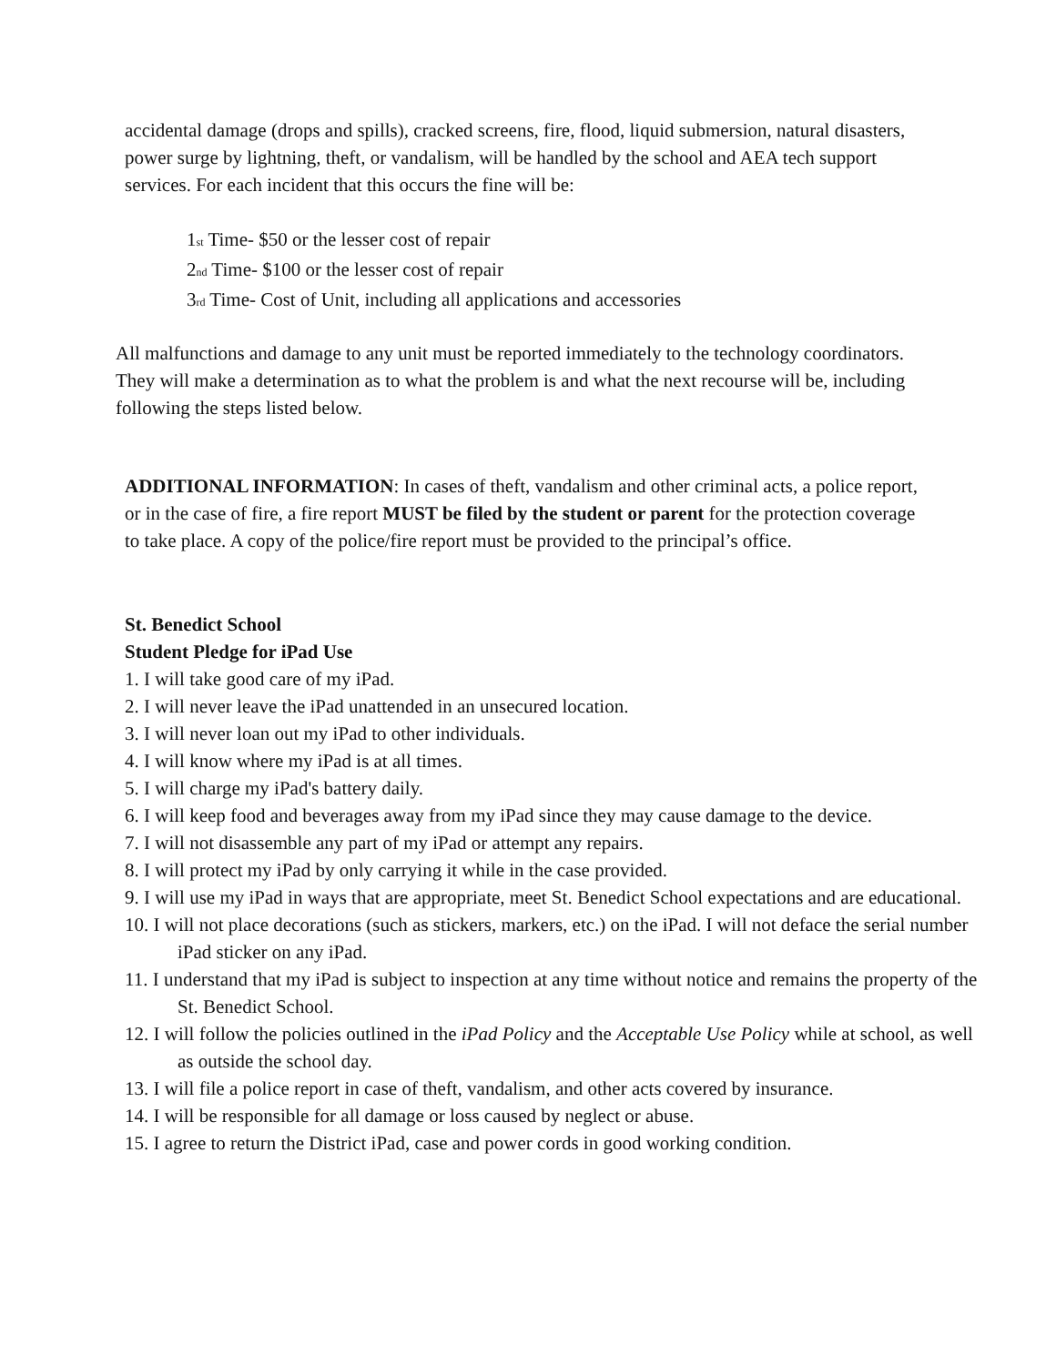accidental damage (drops and spills), cracked screens, fire, flood, liquid submersion, natural disasters, power surge by lightning, theft, or vandalism, will be handled by the school and AEA tech support services. For each incident that this occurs the fine will be:
1<sup>st</sup> Time- $50 or the lesser cost of repair
2<sup>nd</sup> Time- $100 or the lesser cost of repair
3<sup>rd</sup> Time- Cost of Unit, including all applications and accessories
All malfunctions and damage to any unit must be reported immediately to the technology coordinators. They will make a determination as to what the problem is and what the next recourse will be, including following the steps listed below.
ADDITIONAL INFORMATION: In cases of theft, vandalism and other criminal acts, a police report, or in the case of fire, a fire report MUST be filed by the student or parent for the protection coverage to take place. A copy of the police/fire report must be provided to the principal’s office.
St. Benedict School
Student Pledge for iPad Use
1. I will take good care of my iPad.
2. I will never leave the iPad unattended in an unsecured location.
3. I will never loan out my iPad to other individuals.
4. I will know where my iPad is at all times.
5. I will charge my iPad's battery daily.
6. I will keep food and beverages away from my iPad since they may cause damage to the device.
7. I will not disassemble any part of my iPad or attempt any repairs.
8. I will protect my iPad by only carrying it while in the case provided.
9. I will use my iPad in ways that are appropriate, meet St. Benedict School expectations and are educational.
10. I will not place decorations (such as stickers, markers, etc.) on the iPad. I will not deface the serial number iPad sticker on any iPad.
11. I understand that my iPad is subject to inspection at any time without notice and remains the property of the St. Benedict School.
12. I will follow the policies outlined in the iPad Policy and the Acceptable Use Policy while at school, as well as outside the school day.
13. I will file a police report in case of theft, vandalism, and other acts covered by insurance.
14. I will be responsible for all damage or loss caused by neglect or abuse.
15. I agree to return the District iPad, case and power cords in good working condition.